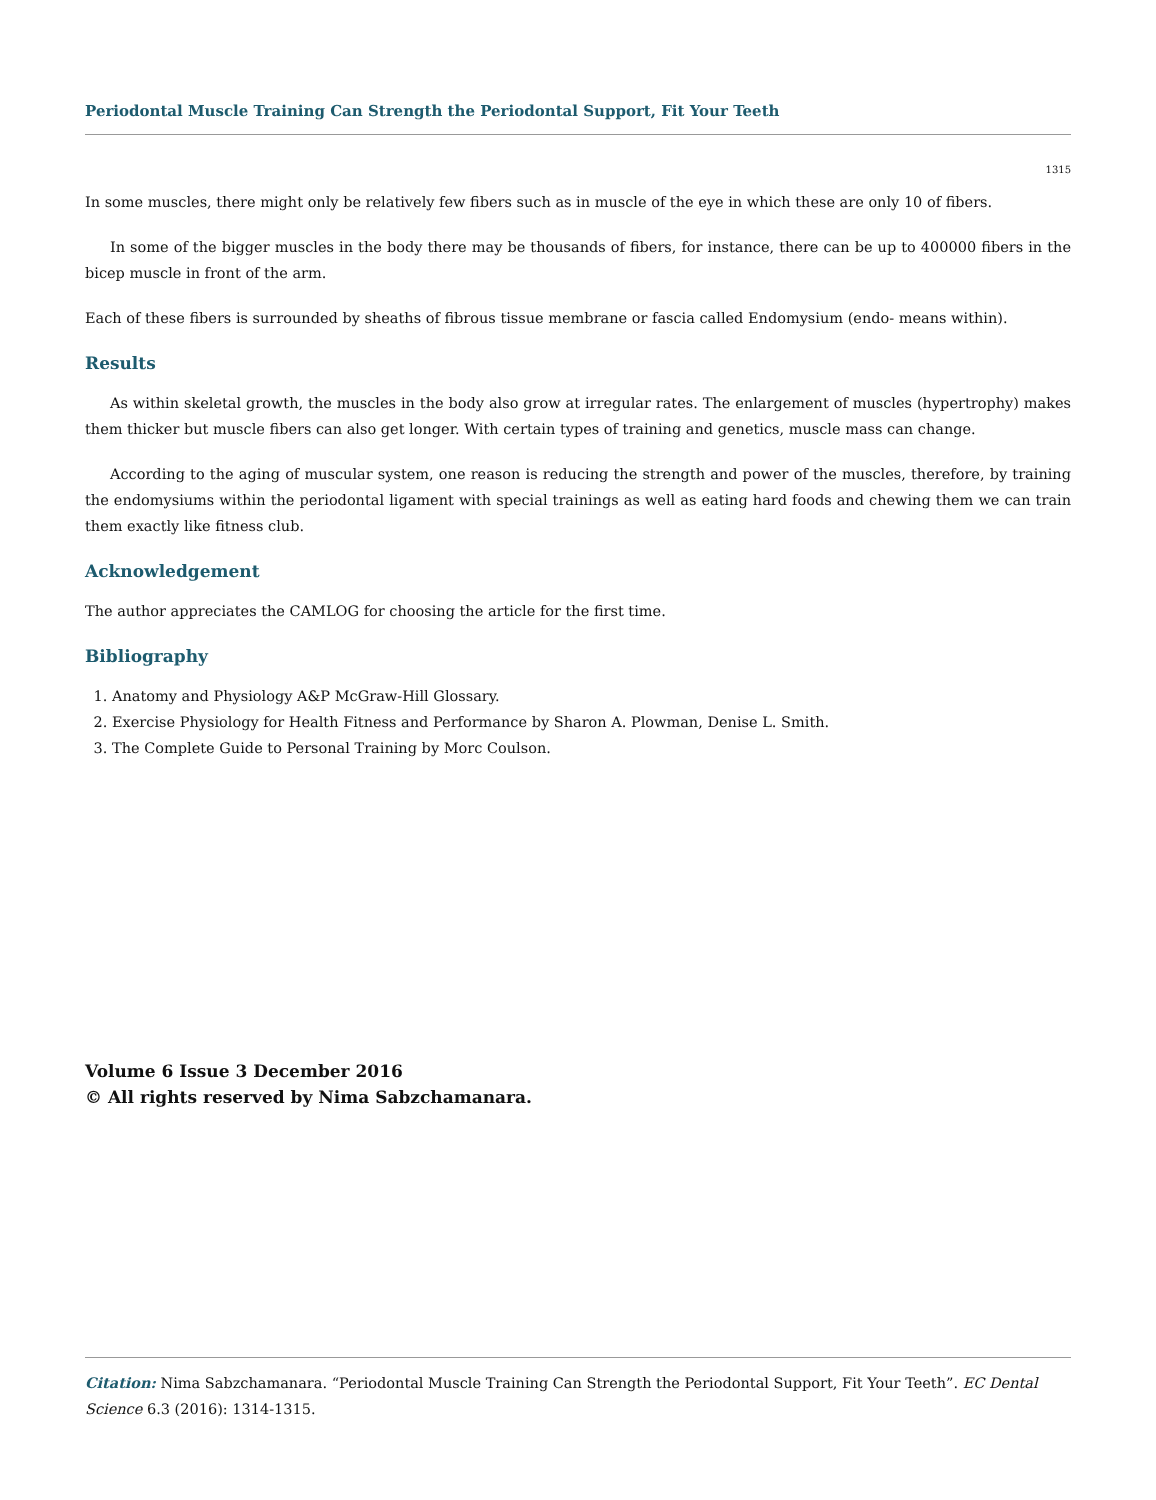Periodontal Muscle Training Can Strength the Periodontal Support, Fit Your Teeth
1315
In some muscles, there might only be relatively few fibers such as in muscle of the eye in which these are only 10 of fibers.
In some of the bigger muscles in the body there may be thousands of fibers, for instance, there can be up to 400000 fibers in the bicep muscle in front of the arm.
Each of these fibers is surrounded by sheaths of fibrous tissue membrane or fascia called Endomysium (endo- means within).
Results
As within skeletal growth, the muscles in the body also grow at irregular rates. The enlargement of muscles (hypertrophy) makes them thicker but muscle fibers can also get longer. With certain types of training and genetics, muscle mass can change.
According to the aging of muscular system, one reason is reducing the strength and power of the muscles, therefore, by training the endomysiums within the periodontal ligament with special trainings as well as eating hard foods and chewing them we can train them exactly like fitness club.
Acknowledgement
The author appreciates the CAMLOG for choosing the article for the first time.
Bibliography
1. Anatomy and Physiology A&P McGraw-Hill Glossary.
2. Exercise Physiology for Health Fitness and Performance by Sharon A. Plowman, Denise L. Smith.
3. The Complete Guide to Personal Training by Morc Coulson.
Volume 6 Issue 3 December 2016
© All rights reserved by Nima Sabzchamanara.
Citation: Nima Sabzchamanara. “Periodontal Muscle Training Can Strength the Periodontal Support, Fit Your Teeth”. EC Dental Science 6.3 (2016): 1314-1315.